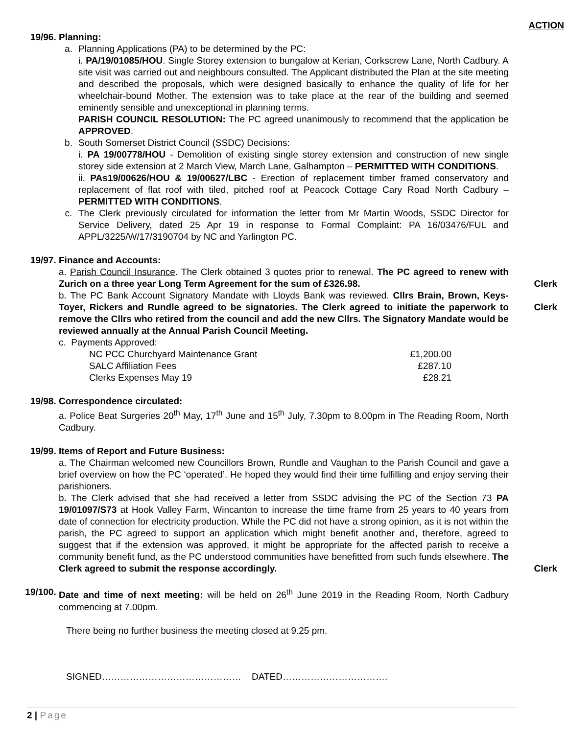ACTION
19/96. Planning:
a. Planning Applications (PA) to be determined by the PC:
i. PA/19/01085/HOU. Single Storey extension to bungalow at Kerian, Corkscrew Lane, North Cadbury. A site visit was carried out and neighbours consulted. The Applicant distributed the Plan at the site meeting and described the proposals, which were designed basically to enhance the quality of life for her wheelchair-bound Mother. The extension was to take place at the rear of the building and seemed eminently sensible and unexceptional in planning terms.
PARISH COUNCIL RESOLUTION: The PC agreed unanimously to recommend that the application be APPROVED.
b. South Somerset District Council (SSDC) Decisions:
i. PA 19/00778/HOU - Demolition of existing single storey extension and construction of new single storey side extension at 2 March View, March Lane, Galhampton – PERMITTED WITH CONDITIONS.
ii. PAs19/00626/HOU & 19/00627/LBC - Erection of replacement timber framed conservatory and replacement of flat roof with tiled, pitched roof at Peacock Cottage Cary Road North Cadbury – PERMITTED WITH CONDITIONS.
c. The Clerk previously circulated for information the letter from Mr Martin Woods, SSDC Director for Service Delivery, dated 25 Apr 19 in response to Formal Complaint: PA 16/03476/FUL and APPL/3225/W/17/3190704 by NC and Yarlington PC.
19/97. Finance and Accounts:
a. Parish Council Insurance. The Clerk obtained 3 quotes prior to renewal. The PC agreed to renew with Zurich on a three year Long Term Agreement for the sum of £326.98.
b. The PC Bank Account Signatory Mandate with Lloyds Bank was reviewed. Cllrs Brain, Brown, Keys-Toyer, Rickers and Rundle agreed to be signatories. The Clerk agreed to initiate the paperwork to remove the Cllrs who retired from the council and add the new Cllrs. The Signatory Mandate would be reviewed annually at the Annual Parish Council Meeting.
c. Payments Approved:
NC PCC Churchyard Maintenance Grant £1,200.00
SALC Affiliation Fees £287.10
Clerks Expenses May 19 £28.21
Clerk
Clerk
19/98. Correspondence circulated:
a. Police Beat Surgeries 20<sup>th</sup> May, 17<sup>th</sup> June and 15<sup>th</sup> July, 7.30pm to 8.00pm in The Reading Room, North Cadbury.
19/99. Items of Report and Future Business:
a. The Chairman welcomed new Councillors Brown, Rundle and Vaughan to the Parish Council and gave a brief overview on how the PC ‘operated’. He hoped they would find their time fulfilling and enjoy serving their parishioners.
b. The Clerk advised that she had received a letter from SSDC advising the PC of the Section 73 PA 19/01097/S73 at Hook Valley Farm, Wincanton to increase the time frame from 25 years to 40 years from date of connection for electricity production. While the PC did not have a strong opinion, as it is not within the parish, the PC agreed to support an application which might benefit another and, therefore, agreed to suggest that if the extension was approved, it might be appropriate for the affected parish to receive a community benefit fund, as the PC understood communities have benefitted from such funds elsewhere. The Clerk agreed to submit the response accordingly.
Clerk
19/100. Date and time of next meeting: will be held on 26<sup>th</sup> June 2019 in the Reading Room, North Cadbury commencing at 7.00pm.
There being no further business the meeting closed at 9.25 pm.
SIGNED……………………………………… DATED…………………………….
2 | Page